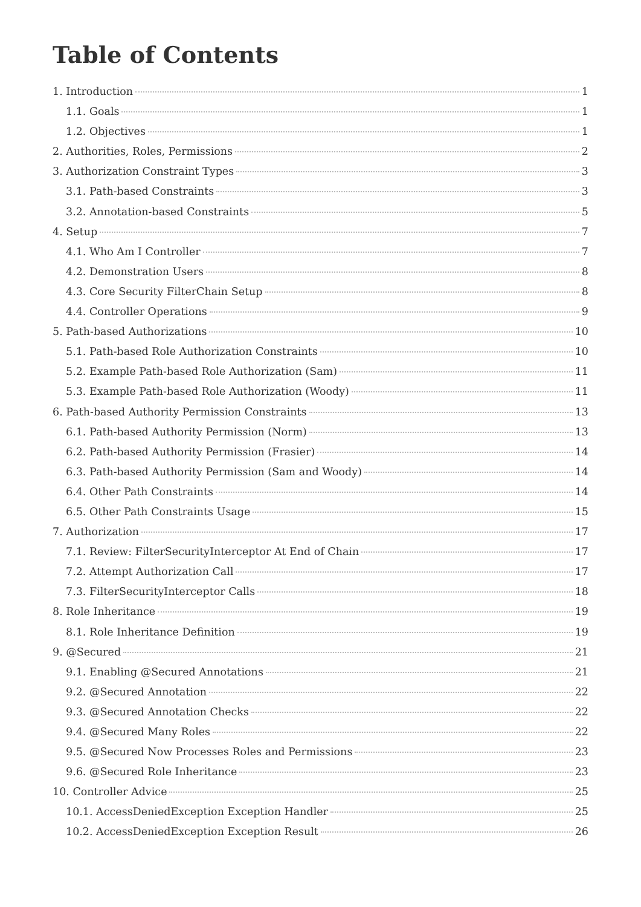Table of Contents
1. Introduction 1
1.1. Goals 1
1.2. Objectives 1
2. Authorities, Roles, Permissions 2
3. Authorization Constraint Types 3
3.1. Path-based Constraints 3
3.2. Annotation-based Constraints 5
4. Setup 7
4.1. Who Am I Controller 7
4.2. Demonstration Users 8
4.3. Core Security FilterChain Setup 8
4.4. Controller Operations 9
5. Path-based Authorizations 10
5.1. Path-based Role Authorization Constraints 10
5.2. Example Path-based Role Authorization (Sam) 11
5.3. Example Path-based Role Authorization (Woody) 11
6. Path-based Authority Permission Constraints 13
6.1. Path-based Authority Permission (Norm) 13
6.2. Path-based Authority Permission (Frasier) 14
6.3. Path-based Authority Permission (Sam and Woody) 14
6.4. Other Path Constraints 14
6.5. Other Path Constraints Usage 15
7. Authorization 17
7.1. Review: FilterSecurityInterceptor At End of Chain 17
7.2. Attempt Authorization Call 17
7.3. FilterSecurityInterceptor Calls 18
8. Role Inheritance 19
8.1. Role Inheritance Definition 19
9. @Secured 21
9.1. Enabling @Secured Annotations 21
9.2. @Secured Annotation 22
9.3. @Secured Annotation Checks 22
9.4. @Secured Many Roles 22
9.5. @Secured Now Processes Roles and Permissions 23
9.6. @Secured Role Inheritance 23
10. Controller Advice 25
10.1. AccessDeniedException Exception Handler 25
10.2. AccessDeniedException Exception Result 26